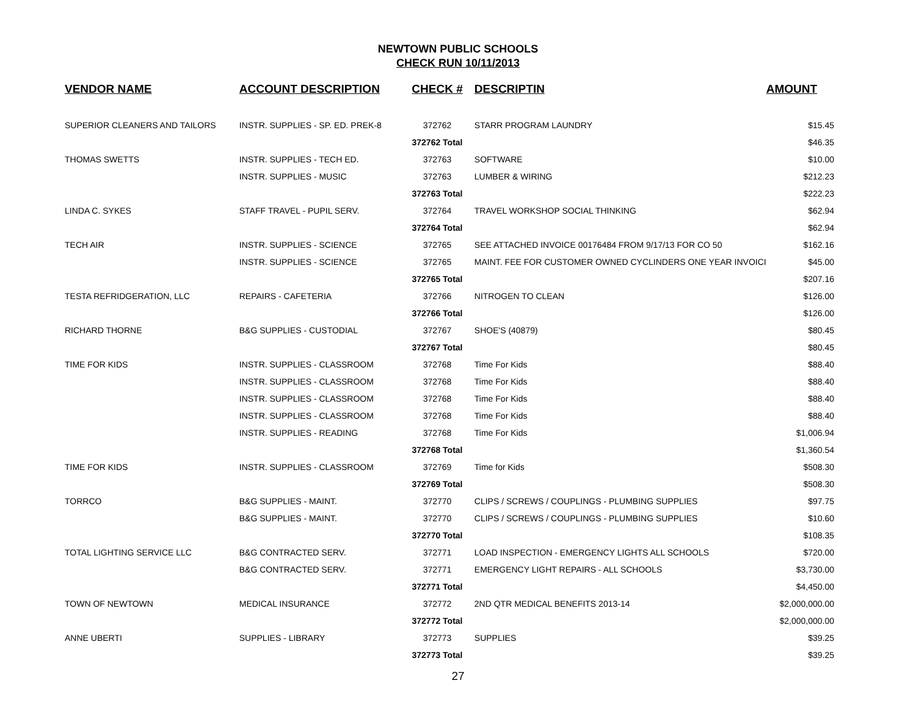NEWTOWN PUBLIC SCHOOLS
CHECK RUN 10/11/2013
| VENDOR NAME | ACCOUNT DESCRIPTION | CHECK # | DESCRIPTIN | AMOUNT |
| --- | --- | --- | --- | --- |
| SUPERIOR CLEANERS AND TAILORS | INSTR. SUPPLIES - SP. ED. PREK-8 | 372762 | STARR PROGRAM LAUNDRY | $15.45 |
| | | 372762 Total | | $46.35 |
| THOMAS SWETTS | INSTR. SUPPLIES - TECH ED. | 372763 | SOFTWARE | $10.00 |
| | INSTR. SUPPLIES - MUSIC | 372763 | LUMBER & WIRING | $212.23 |
| | | 372763 Total | | $222.23 |
| LINDA C. SYKES | STAFF TRAVEL - PUPIL SERV. | 372764 | TRAVEL WORKSHOP SOCIAL THINKING | $62.94 |
| | | 372764 Total | | $62.94 |
| TECH AIR | INSTR. SUPPLIES - SCIENCE | 372765 | SEE ATTACHED INVOICE 00176484 FROM 9/17/13 FOR CO 50 | $162.16 |
| | INSTR. SUPPLIES - SCIENCE | 372765 | MAINT. FEE FOR CUSTOMER OWNED CYCLINDERS ONE YEAR INVOICI | $45.00 |
| | | 372765 Total | | $207.16 |
| TESTA REFRIDGERATION, LLC | REPAIRS - CAFETERIA | 372766 | NITROGEN TO CLEAN | $126.00 |
| | | 372766 Total | | $126.00 |
| RICHARD THORNE | B&G SUPPLIES - CUSTODIAL | 372767 | SHOE'S (40879) | $80.45 |
| | | 372767 Total | | $80.45 |
| TIME FOR KIDS | INSTR. SUPPLIES - CLASSROOM | 372768 | Time For Kids | $88.40 |
| | INSTR. SUPPLIES - CLASSROOM | 372768 | Time For Kids | $88.40 |
| | INSTR. SUPPLIES - CLASSROOM | 372768 | Time For Kids | $88.40 |
| | INSTR. SUPPLIES - CLASSROOM | 372768 | Time For Kids | $88.40 |
| | INSTR. SUPPLIES - READING | 372768 | Time For Kids | $1,006.94 |
| | | 372768 Total | | $1,360.54 |
| TIME FOR KIDS | INSTR. SUPPLIES - CLASSROOM | 372769 | Time for Kids | $508.30 |
| | | 372769 Total | | $508.30 |
| TORRCO | B&G SUPPLIES - MAINT. | 372770 | CLIPS / SCREWS / COUPLINGS - PLUMBING SUPPLIES | $97.75 |
| | B&G SUPPLIES - MAINT. | 372770 | CLIPS / SCREWS / COUPLINGS - PLUMBING SUPPLIES | $10.60 |
| | | 372770 Total | | $108.35 |
| TOTAL LIGHTING SERVICE LLC | B&G CONTRACTED SERV. | 372771 | LOAD INSPECTION - EMERGENCY LIGHTS ALL SCHOOLS | $720.00 |
| | B&G CONTRACTED SERV. | 372771 | EMERGENCY LIGHT REPAIRS - ALL SCHOOLS | $3,730.00 |
| | | 372771 Total | | $4,450.00 |
| TOWN OF NEWTOWN | MEDICAL INSURANCE | 372772 | 2ND QTR MEDICAL BENEFITS 2013-14 | $2,000,000.00 |
| | | 372772 Total | | $2,000,000.00 |
| ANNE UBERTI | SUPPLIES - LIBRARY | 372773 | SUPPLIES | $39.25 |
| | | 372773 Total | | $39.25 |
27